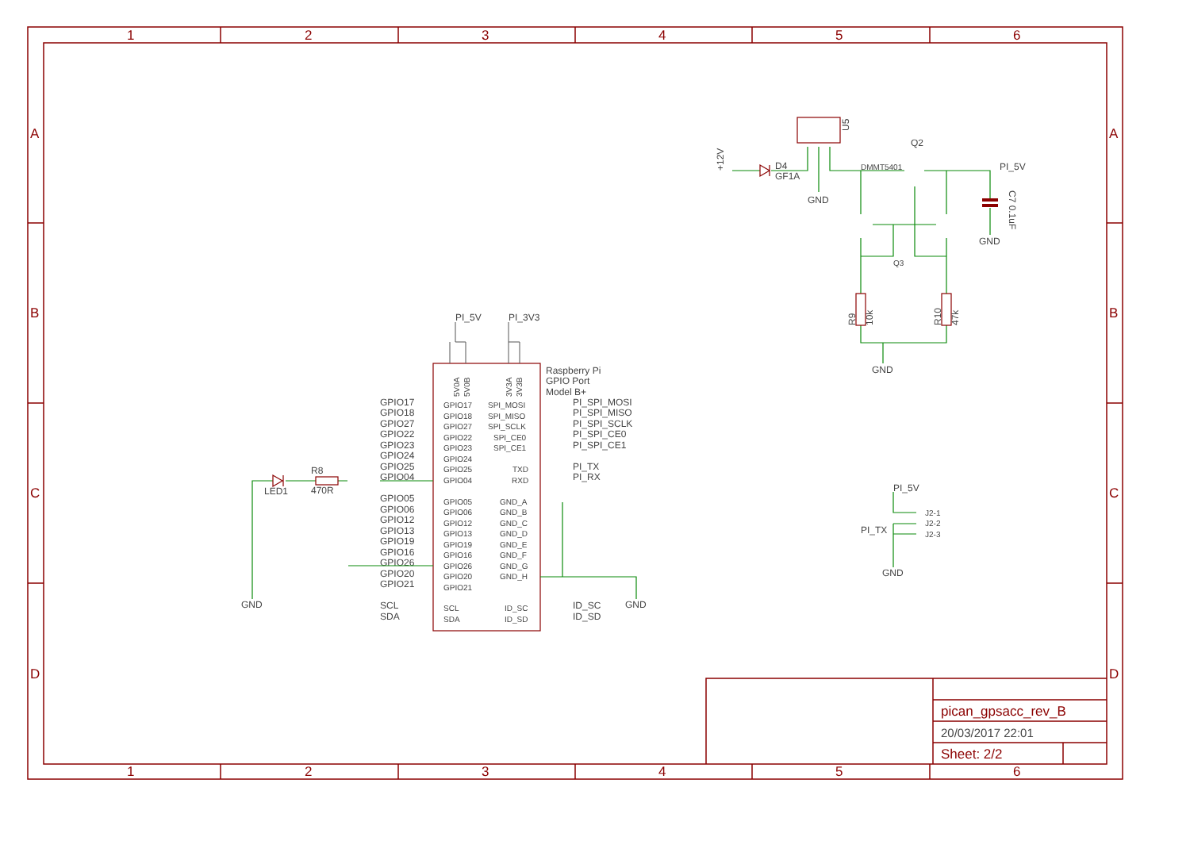1
2
3
4
5
6
A
A
B
B
C
C
D
D
1
2
3
4
5
6
U5
+12V
D4
GF1A
GND
DMMT5401
Q2
PI_5V
C7 0.1uF
GND
Q3
R9
10k
R10
47k
GND
PI_5V
PI_3V3
Raspberry Pi
GPIO Port
Model B+
5V0A
5V0B
3V3A
3V3B
GPIO17
GPIO18
GPIO27
GPIO22
GPIO23
GPIO24
GPIO25
GPIO04
GPIO05
GPIO06
GPIO12
GPIO13
GPIO19
GPIO16
GPIO26
GPIO20
GPIO21
SCL
SDA
PI_SPI_MOSI
PI_SPI_MISO
PI_SPI_SCLK
PI_SPI_CE0
PI_SPI_CE1
PI_TX
PI_RX
ID_SC
ID_SD
GPIO17
GPIO18
GPIO27
GPIO22
GPIO23
GPIO24
GPIO25
GPIO04
SPI_MOSI
SPI_MISO
SPI_SCLK
SPI_CE0
SPI_CE1
TXD
RXD
GPIO05
GPIO06
GPIO12
GPIO13
GPIO19
GPIO16
GPIO26
GPIO20
GPIO21
GND_A
GND_B
GND_C
GND_D
GND_E
GND_F
GND_G
GND_H
SCL
SDA
ID_SC
ID_SD
R8
470R
LED1
GND
GND
PI_5V
PI_TX
J2-1
J2-2
J2-3
GND
pican_gpsacc_rev_B
20/03/2017 22:01
Sheet: 2/2